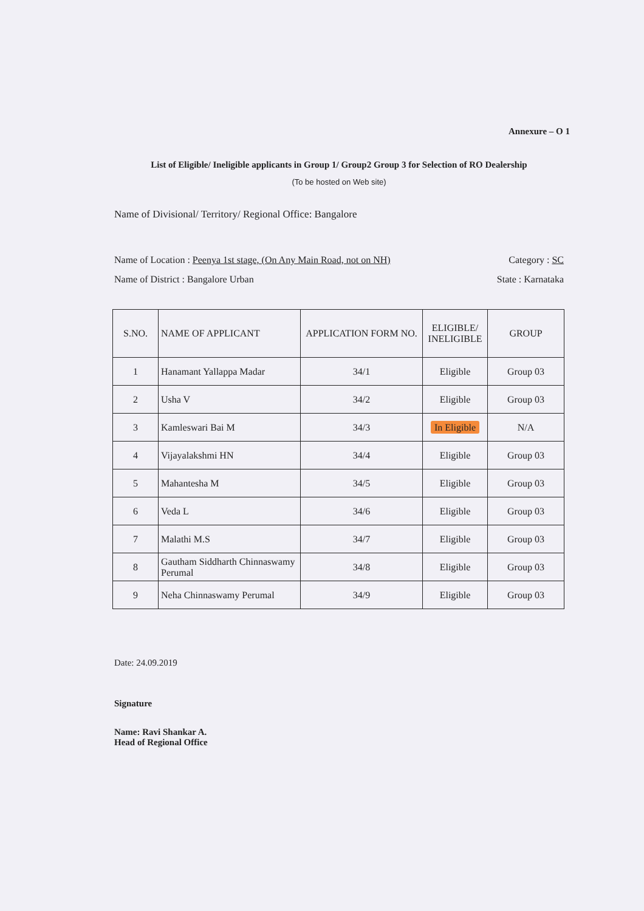Annexure – O 1
List of Eligible/ Ineligible applicants in Group 1/ Group2 Group 3 for Selection of RO Dealership
(To be hosted on Web site)
Name of Divisional/ Territory/ Regional Office: Bangalore
Name of Location : Peenya 1st stage, (On Any Main Road, not on NH) Category : SC
Name of District : Bangalore Urban State : Karnataka
| S.NO. | NAME OF APPLICANT | APPLICATION FORM NO. | ELIGIBLE/ INELIGIBLE | GROUP |
| --- | --- | --- | --- | --- |
| 1 | Hanamant Yallappa Madar | 34/1 | Eligible | Group 03 |
| 2 | Usha V | 34/2 | Eligible | Group 03 |
| 3 | Kamleswari Bai M | 34/3 | In Eligible | N/A |
| 4 | Vijayalakshmi HN | 34/4 | Eligible | Group 03 |
| 5 | Mahantesha M | 34/5 | Eligible | Group 03 |
| 6 | Veda L | 34/6 | Eligible | Group 03 |
| 7 | Malathi M.S | 34/7 | Eligible | Group 03 |
| 8 | Gautham Siddharth Chinnaswamy Perumal | 34/8 | Eligible | Group 03 |
| 9 | Neha Chinnaswamy Perumal | 34/9 | Eligible | Group 03 |
Date: 24.09.2019
Signature
Name: Ravi Shankar A.
Head of Regional Office